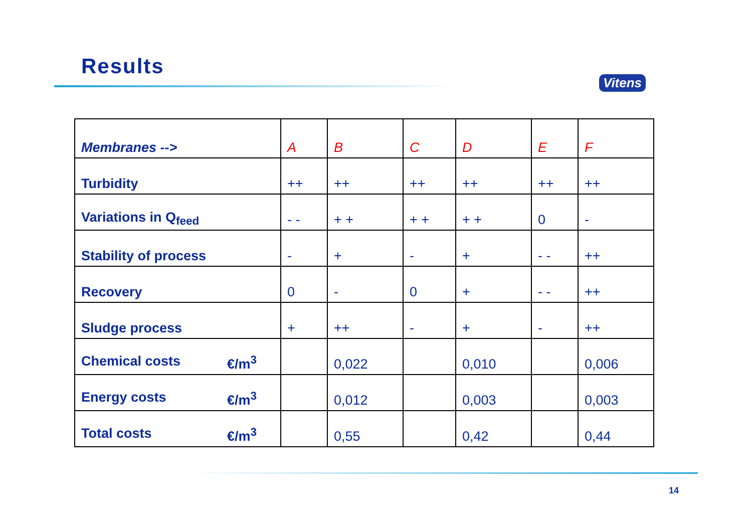Results
Vitens
| Membranes --> | A | B | C | D | E | F |
| Turbidity | ++ | ++ | ++ | ++ | ++ | ++ |
| Variations in Q<sub>feed</sub> | - - | + + | + + | + + | 0 | - |
| Stability of process | - | + | - | + | - - | ++ |
| Recovery | 0 | - | 0 | + | - - | ++ |
| Sludge process | + | ++ | - | + | - | ++ |
| Chemical costs €/m<sup>3</sup> | | 0,022 | | 0,010 | | 0,006 |
| Energy costs €/m<sup>3</sup> | | 0,012 | | 0,003 | | 0,003 |
| Total costs €/m<sup>3</sup> | | 0,55 | | 0,42 | | 0,44 |
14